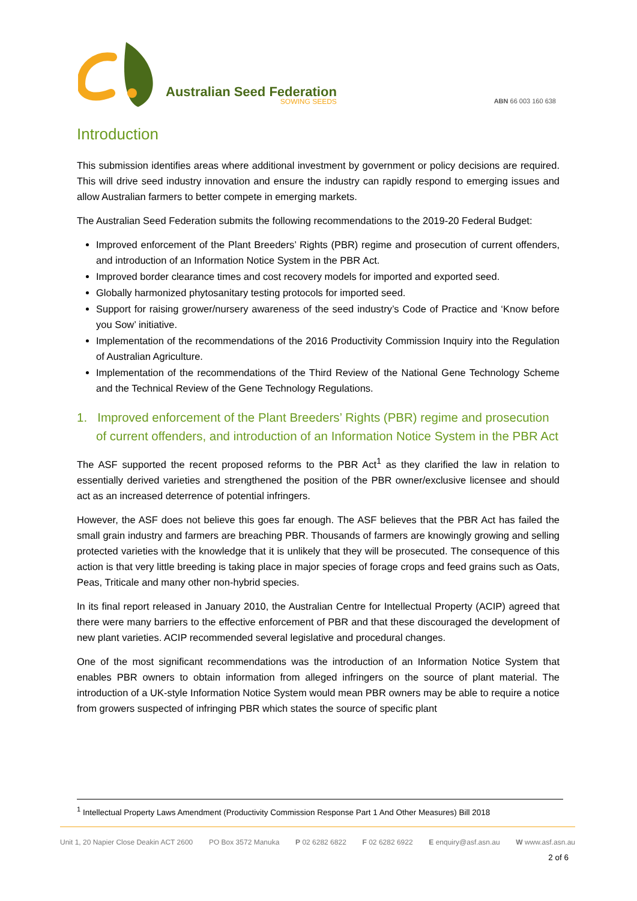Australian Seed Federation
SOWING SEEDS
ABN 66 003 160 638
Introduction
This submission identifies areas where additional investment by government or policy decisions are required. This will drive seed industry innovation and ensure the industry can rapidly respond to emerging issues and allow Australian farmers to better compete in emerging markets.
The Australian Seed Federation submits the following recommendations to the 2019-20 Federal Budget:
Improved enforcement of the Plant Breeders’ Rights (PBR) regime and prosecution of current offenders, and introduction of an Information Notice System in the PBR Act.
Improved border clearance times and cost recovery models for imported and exported seed.
Globally harmonized phytosanitary testing protocols for imported seed.
Support for raising grower/nursery awareness of the seed industry’s Code of Practice and ‘Know before you Sow’ initiative.
Implementation of the recommendations of the 2016 Productivity Commission Inquiry into the Regulation of Australian Agriculture.
Implementation of the recommendations of the Third Review of the National Gene Technology Scheme and the Technical Review of the Gene Technology Regulations.
1. Improved enforcement of the Plant Breeders’ Rights (PBR) regime and prosecution of current offenders, and introduction of an Information Notice System in the PBR Act
The ASF supported the recent proposed reforms to the PBR Act<sup>1</sup> as they clarified the law in relation to essentially derived varieties and strengthened the position of the PBR owner/exclusive licensee and should act as an increased deterrence of potential infringers.
However, the ASF does not believe this goes far enough. The ASF believes that the PBR Act has failed the small grain industry and farmers are breaching PBR. Thousands of farmers are knowingly growing and selling protected varieties with the knowledge that it is unlikely that they will be prosecuted. The consequence of this action is that very little breeding is taking place in major species of forage crops and feed grains such as Oats, Peas, Triticale and many other non-hybrid species.
In its final report released in January 2010, the Australian Centre for Intellectual Property (ACIP) agreed that there were many barriers to the effective enforcement of PBR and that these discouraged the development of new plant varieties. ACIP recommended several legislative and procedural changes.
One of the most significant recommendations was the introduction of an Information Notice System that enables PBR owners to obtain information from alleged infringers on the source of plant material. The introduction of a UK-style Information Notice System would mean PBR owners may be able to require a notice from growers suspected of infringing PBR which states the source of specific plant
<sup>1</sup> Intellectual Property Laws Amendment (Productivity Commission Response Part 1 And Other Measures) Bill 2018
Unit 1, 20 Napier Close Deakin ACT 2600 PO Box 3572 Manuka P 02 6282 6822 F 02 6282 6922 E enquiry@asf.asn.au W www.asf.asn.au
2 of 6